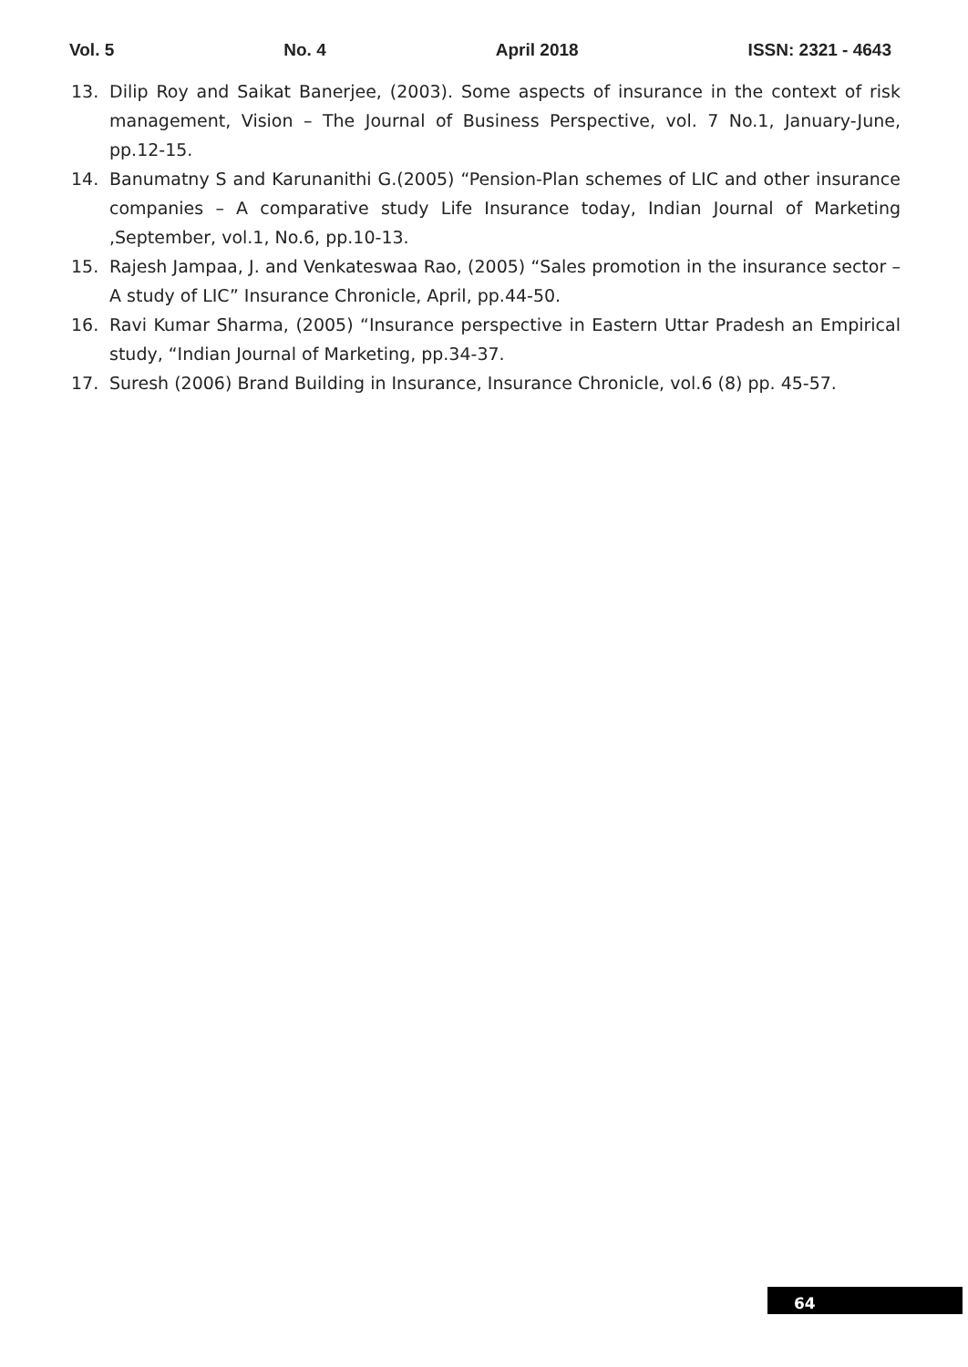Vol. 5 No. 4 April 2018 ISSN: 2321 - 4643
13. Dilip Roy and Saikat Banerjee, (2003). Some aspects of insurance in the context of risk management, Vision – The Journal of Business Perspective, vol. 7 No.1, January-June, pp.12-15.
14. Banumatny S and Karunanithi G.(2005) “Pension-Plan schemes of LIC and other insurance companies – A comparative study Life Insurance today, Indian Journal of Marketing ,September, vol.1, No.6, pp.10-13.
15. Rajesh Jampaa, J. and Venkateswaa Rao, (2005) “Sales promotion in the insurance sector –A study of LIC” Insurance Chronicle, April, pp.44-50.
16. Ravi Kumar Sharma, (2005) “Insurance perspective in Eastern Uttar Pradesh an Empirical study, “Indian Journal of Marketing, pp.34-37.
17. Suresh (2006) Brand Building in Insurance, Insurance Chronicle, vol.6 (8) pp. 45-57.
64